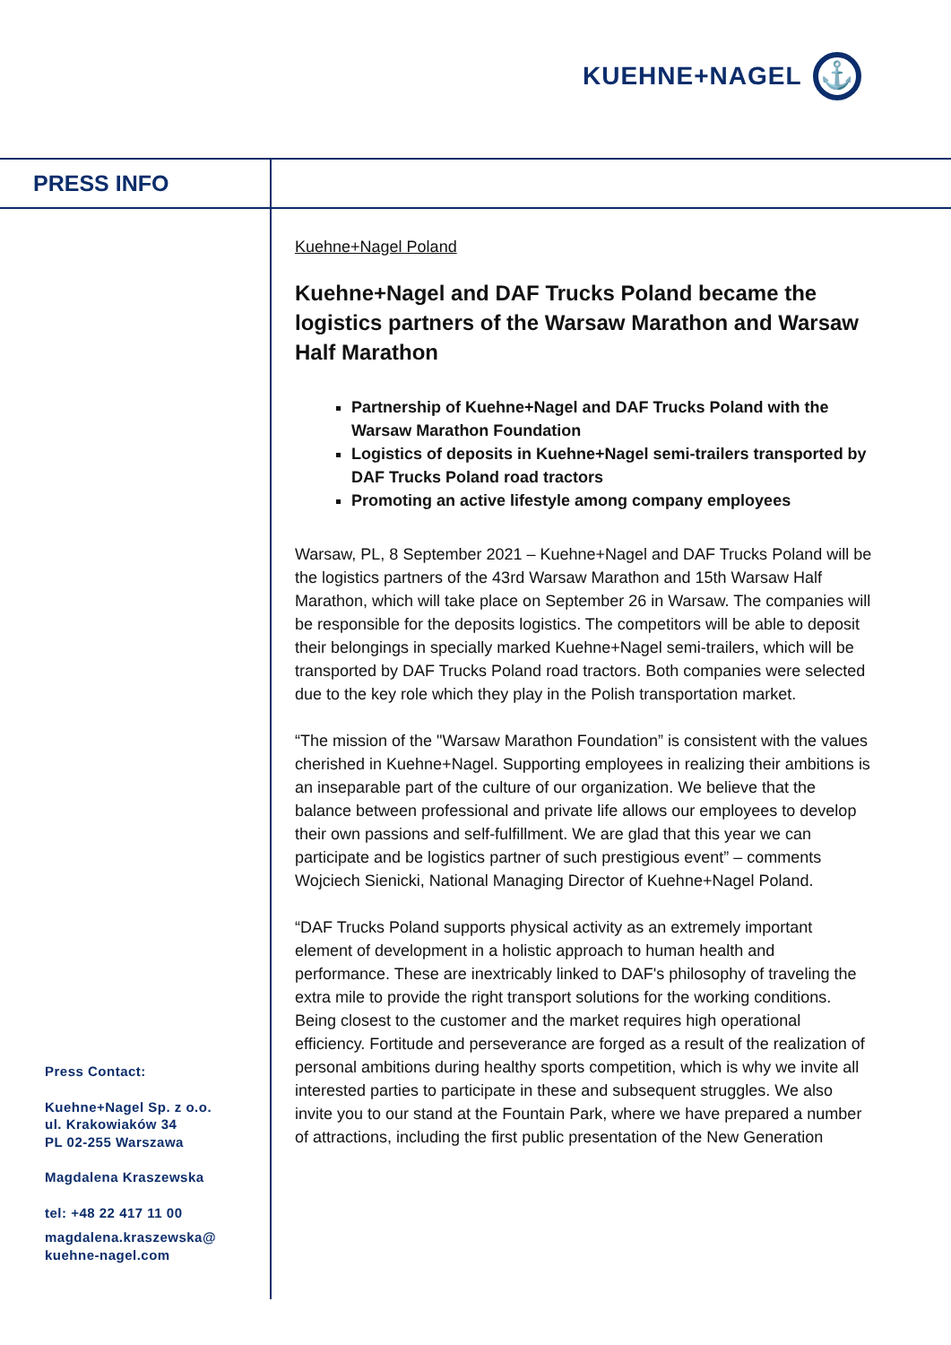KUEHNE+NAGEL
⚓
PRESS INFO
Kuehne+Nagel Poland
Kuehne+Nagel and DAF Trucks Poland became the logistics partners of the Warsaw Marathon and Warsaw Half Marathon
Partnership of Kuehne+Nagel and DAF Trucks Poland with the Warsaw Marathon Foundation
Logistics of deposits in Kuehne+Nagel semi-trailers transported by DAF Trucks Poland road tractors
Promoting an active lifestyle among company employees
Warsaw, PL, 8 September 2021 – Kuehne+Nagel and DAF Trucks Poland will be the logistics partners of the 43rd Warsaw Marathon and 15th Warsaw Half Marathon, which will take place on September 26 in Warsaw. The companies will be responsible for the deposits logistics. The competitors will be able to deposit their belongings in specially marked Kuehne+Nagel semi-trailers, which will be transported by DAF Trucks Poland road tractors. Both companies were selected due to the key role which they play in the Polish transportation market.
“The mission of the "Warsaw Marathon Foundation” is consistent with the values cherished in Kuehne+Nagel. Supporting employees in realizing their ambitions is an inseparable part of the culture of our organization. We believe that the balance between professional and private life allows our employees to develop their own passions and self-fulfillment. We are glad that this year we can participate and be logistics partner of such prestigious event” – comments Wojciech Sienicki, National Managing Director of Kuehne+Nagel Poland.
“DAF Trucks Poland supports physical activity as an extremely important element of development in a holistic approach to human health and performance. These are inextricably linked to DAF's philosophy of traveling the extra mile to provide the right transport solutions for the working conditions. Being closest to the customer and the market requires high operational efficiency. Fortitude and perseverance are forged as a result of the realization of personal ambitions during healthy sports competition, which is why we invite all interested parties to participate in these and subsequent struggles. We also invite you to our stand at the Fountain Park, where we have prepared a number of attractions, including the first public presentation of the New Generation
Press Contact:
Kuehne+Nagel Sp. z o.o.
ul. Krakowiaków 34
PL 02-255 Warszawa
Magdalena Kraszewska
tel: +48 22 417 11 00
magdalena.kraszewska@
kuehne-nagel.com